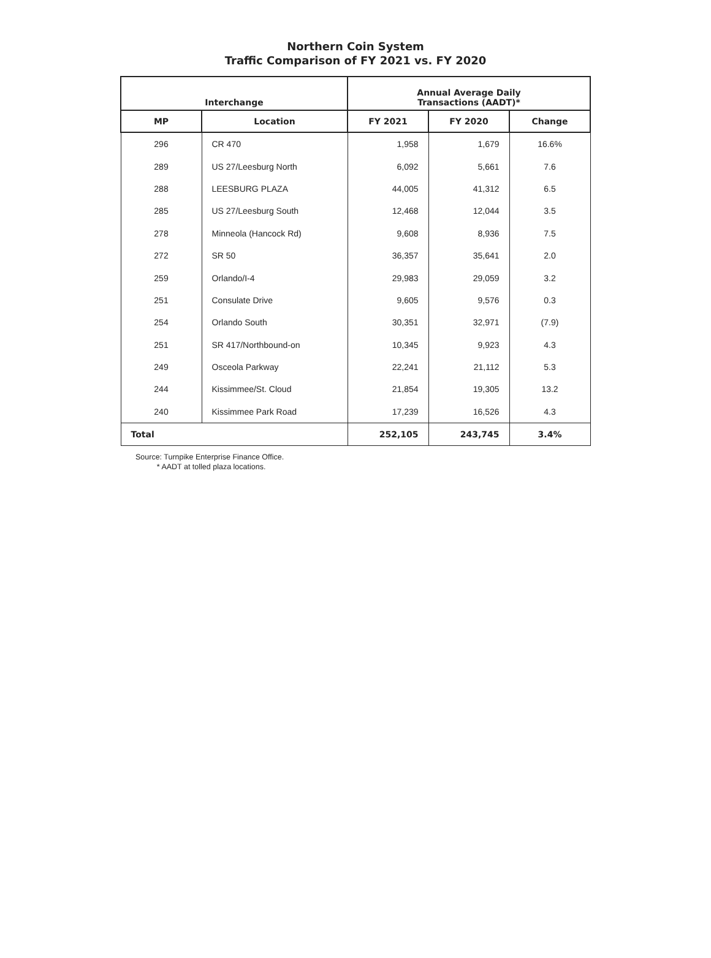Northern Coin System
Traffic Comparison of FY 2021 vs. FY 2020
| Interchange | | Annual Average Daily Transactions (AADT)* | | |
| --- | --- | --- | --- | --- |
| MP | Location | FY 2021 | FY 2020 | Change |
| 296 | CR 470 | 1,958 | 1,679 | 16.6% |
| 289 | US 27/Leesburg North | 6,092 | 5,661 | 7.6 |
| 288 | LEESBURG PLAZA | 44,005 | 41,312 | 6.5 |
| 285 | US 27/Leesburg South | 12,468 | 12,044 | 3.5 |
| 278 | Minneola (Hancock Rd) | 9,608 | 8,936 | 7.5 |
| 272 | SR 50 | 36,357 | 35,641 | 2.0 |
| 259 | Orlando/I-4 | 29,983 | 29,059 | 3.2 |
| 251 | Consulate Drive | 9,605 | 9,576 | 0.3 |
| 254 | Orlando South | 30,351 | 32,971 | (7.9) |
| 251 | SR 417/Northbound-on | 10,345 | 9,923 | 4.3 |
| 249 | Osceola Parkway | 22,241 | 21,112 | 5.3 |
| 244 | Kissimmee/St. Cloud | 21,854 | 19,305 | 13.2 |
| 240 | Kissimmee Park Road | 17,239 | 16,526 | 4.3 |
| Total | | 252,105 | 243,745 | 3.4% |
Source: Turnpike Enterprise Finance Office.
* AADT at tolled plaza locations.